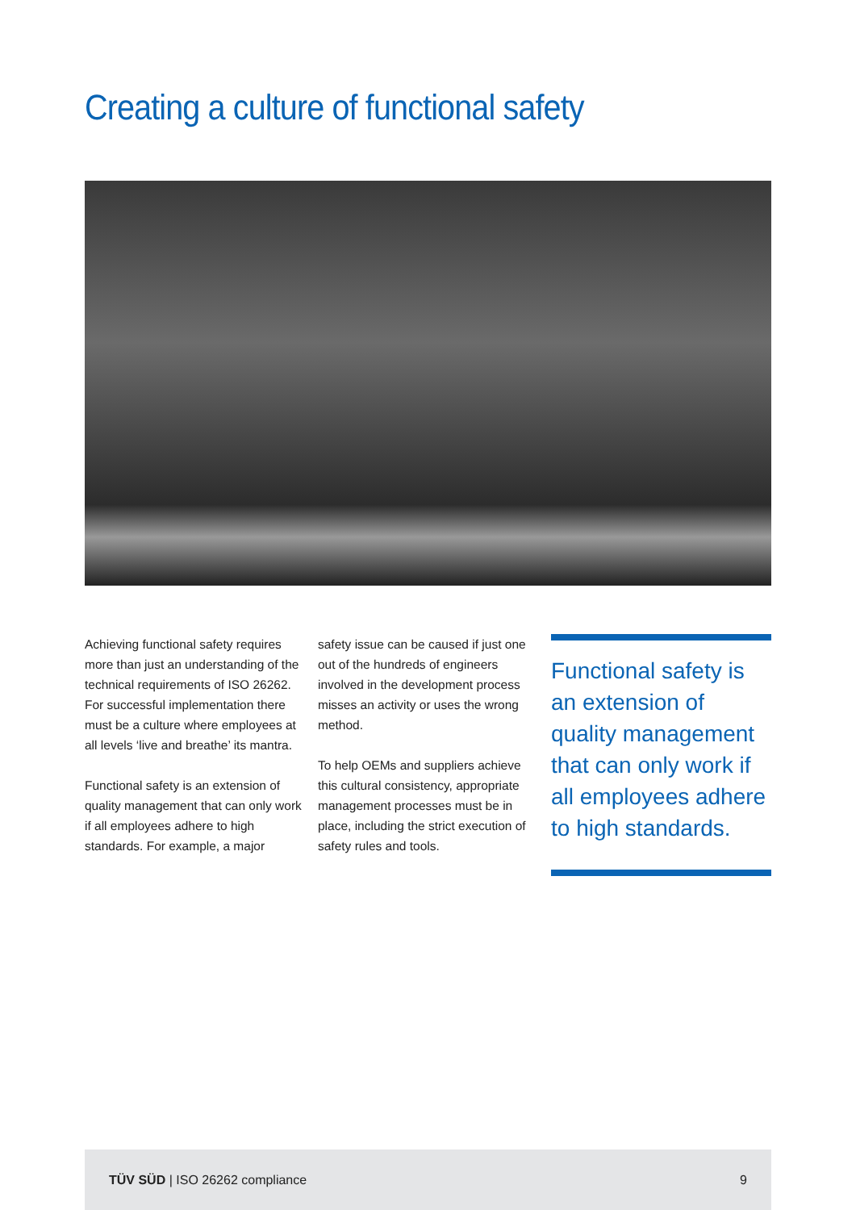Creating a culture of functional safety
Achieving functional safety requires more than just an understanding of the technical requirements of ISO 26262. For successful implementation there must be a culture where employees at all levels ‘live and breathe’ its mantra.
Functional safety is an extension of quality management that can only work if all employees adhere to high standards. For example, a major
safety issue can be caused if just one out of the hundreds of engineers involved in the development process misses an activity or uses the wrong method.
To help OEMs and suppliers achieve this cultural consistency, appropriate management processes must be in place, including the strict execution of safety rules and tools.
Functional safety is an extension of quality management that can only work if all employees adhere to high standards.
TÜV SÜD | ISO 26262 compliance 9